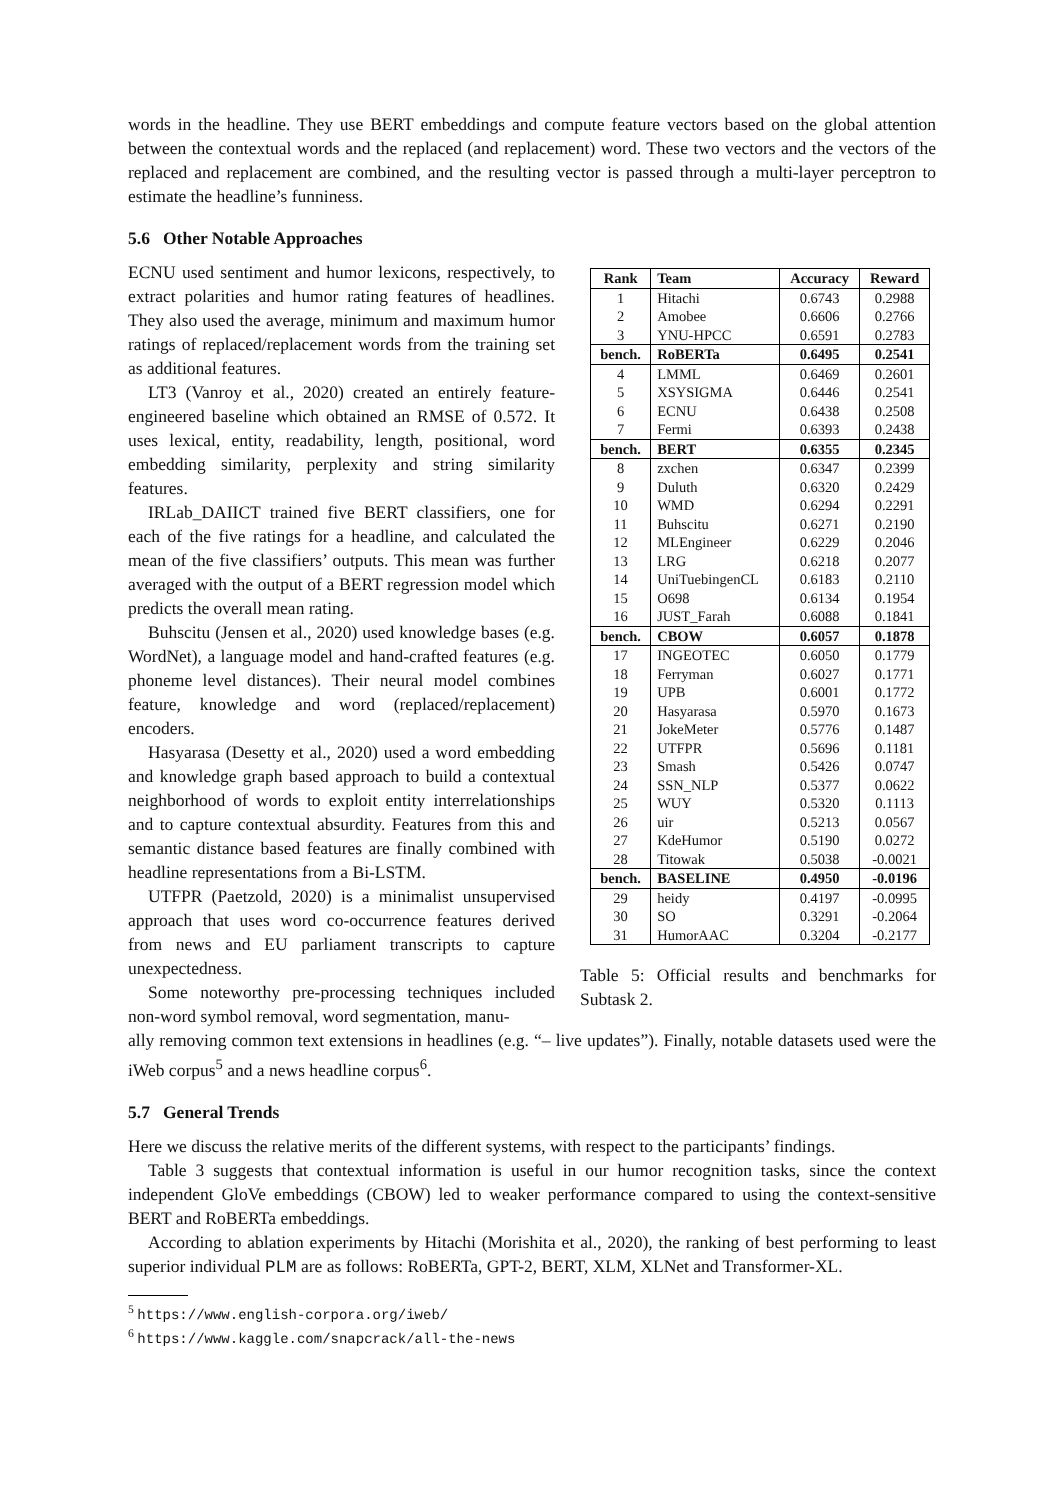words in the headline. They use BERT embeddings and compute feature vectors based on the global attention between the contextual words and the replaced (and replacement) word. These two vectors and the vectors of the replaced and replacement are combined, and the resulting vector is passed through a multi-layer perceptron to estimate the headline’s funniness.
5.6 Other Notable Approaches
ECNU used sentiment and humor lexicons, respectively, to extract polarities and humor rating features of headlines. They also used the average, minimum and maximum humor ratings of replaced/replacement words from the training set as additional features.
LT3 (Vanroy et al., 2020) created an entirely feature-engineered baseline which obtained an RMSE of 0.572. It uses lexical, entity, readability, length, positional, word embedding similarity, perplexity and string similarity features.
IRLab_DAIICT trained five BERT classifiers, one for each of the five ratings for a headline, and calculated the mean of the five classifiers’ outputs. This mean was further averaged with the output of a BERT regression model which predicts the overall mean rating.
Buhscitu (Jensen et al., 2020) used knowledge bases (e.g. WordNet), a language model and hand-crafted features (e.g. phoneme level distances). Their neural model combines feature, knowledge and word (replaced/replacement) encoders.
Hasyarasa (Desetty et al., 2020) used a word embedding and knowledge graph based approach to build a contextual neighborhood of words to exploit entity interrelationships and to capture contextual absurdity. Features from this and semantic distance based features are finally combined with headline representations from a Bi-LSTM.
UTFPR (Paetzold, 2020) is a minimalist unsupervised approach that uses word co-occurrence features derived from news and EU parliament transcripts to capture unexpectedness.
Some noteworthy pre-processing techniques included non-word symbol removal, word segmentation, manu-
| Rank | Team | Accuracy | Reward |
| --- | --- | --- | --- |
| 1 | Hitachi | 0.6743 | 0.2988 |
| 2 | Amobee | 0.6606 | 0.2766 |
| 3 | YNU-HPCC | 0.6591 | 0.2783 |
| bench. | RoBERTa | 0.6495 | 0.2541 |
| 4 | LMML | 0.6469 | 0.2601 |
| 5 | XSYSIGMA | 0.6446 | 0.2541 |
| 6 | ECNU | 0.6438 | 0.2508 |
| 7 | Fermi | 0.6393 | 0.2438 |
| bench. | BERT | 0.6355 | 0.2345 |
| 8 | zxchen | 0.6347 | 0.2399 |
| 9 | Duluth | 0.6320 | 0.2429 |
| 10 | WMD | 0.6294 | 0.2291 |
| 11 | Buhscitu | 0.6271 | 0.2190 |
| 12 | MLEngineer | 0.6229 | 0.2046 |
| 13 | LRG | 0.6218 | 0.2077 |
| 14 | UniTuebingenCL | 0.6183 | 0.2110 |
| 15 | O698 | 0.6134 | 0.1954 |
| 16 | JUST_Farah | 0.6088 | 0.1841 |
| bench. | CBOW | 0.6057 | 0.1878 |
| 17 | INGEOTEC | 0.6050 | 0.1779 |
| 18 | Ferryman | 0.6027 | 0.1771 |
| 19 | UPB | 0.6001 | 0.1772 |
| 20 | Hasyarasa | 0.5970 | 0.1673 |
| 21 | JokeMeter | 0.5776 | 0.1487 |
| 22 | UTFPR | 0.5696 | 0.1181 |
| 23 | Smash | 0.5426 | 0.0747 |
| 24 | SSN_NLP | 0.5377 | 0.0622 |
| 25 | WUY | 0.5320 | 0.1113 |
| 26 | uir | 0.5213 | 0.0567 |
| 27 | KdeHumor | 0.5190 | 0.0272 |
| 28 | Titowak | 0.5038 | -0.0021 |
| bench. | BASELINE | 0.4950 | -0.0196 |
| 29 | heidy | 0.4197 | -0.0995 |
| 30 | SO | 0.3291 | -0.2064 |
| 31 | HumorAAC | 0.3204 | -0.2177 |
Table 5: Official results and benchmarks for Subtask 2.
ally removing common text extensions in headlines (e.g. “– live updates”). Finally, notable datasets used were the iWeb corpus<sup>5</sup> and a news headline corpus<sup>6</sup>.
5.7 General Trends
Here we discuss the relative merits of the different systems, with respect to the participants’ findings.
Table 3 suggests that contextual information is useful in our humor recognition tasks, since the context independent GloVe embeddings (CBOW) led to weaker performance compared to using the context-sensitive BERT and RoBERTa embeddings.
According to ablation experiments by Hitachi (Morishita et al., 2020), the ranking of best performing to least superior individual PLM are as follows: RoBERTa, GPT-2, BERT, XLM, XLNet and Transformer-XL.
<sup>5</sup> https://www.english-corpora.org/iweb/
<sup>6</sup> https://www.kaggle.com/snapcrack/all-the-news